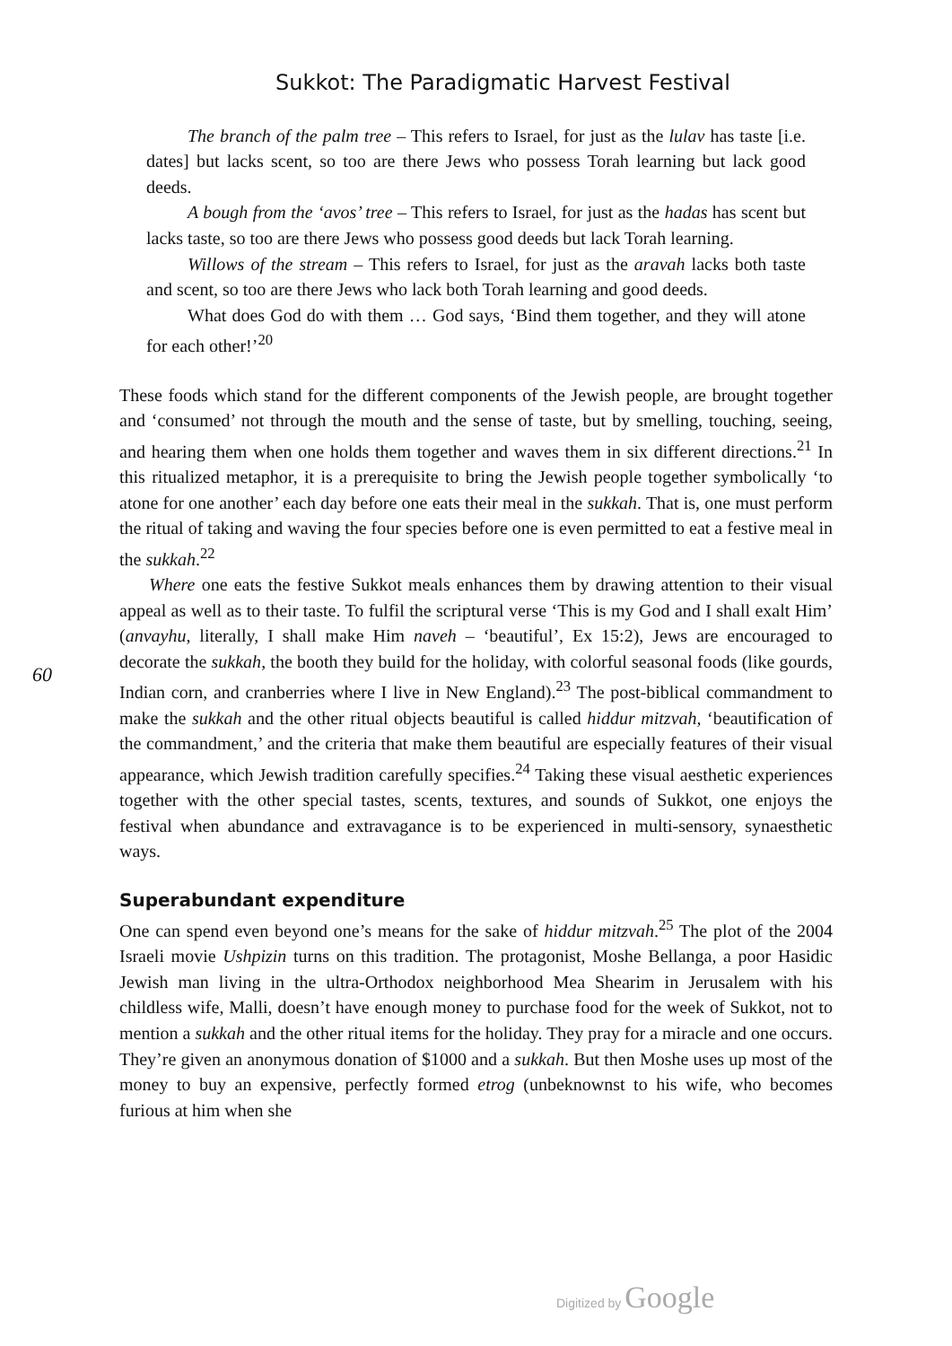Sukkot: The Paradigmatic Harvest Festival
The branch of the palm tree – This refers to Israel, for just as the lulav has taste [i.e. dates] but lacks scent, so too are there Jews who possess Torah learning but lack good deeds.
A bough from the ‘avos’ tree – This refers to Israel, for just as the hadas has scent but lacks taste, so too are there Jews who possess good deeds but lack Torah learning.
Willows of the stream – This refers to Israel, for just as the aravah lacks both taste and scent, so too are there Jews who lack both Torah learning and good deeds.
What does God do with them … God says, ‘Bind them together, and they will atone for each other!’<sup>20</sup>
60
These foods which stand for the different components of the Jewish people, are brought together and ‘consumed’ not through the mouth and the sense of taste, but by smelling, touching, seeing, and hearing them when one holds them together and waves them in six different directions.<sup>21</sup> In this ritualized metaphor, it is a prerequisite to bring the Jewish people together symbolically ‘to atone for one another’ each day before one eats their meal in the sukkah. That is, one must perform the ritual of taking and waving the four species before one is even permitted to eat a festive meal in the sukkah.<sup>22</sup>
Where one eats the festive Sukkot meals enhances them by drawing attention to their visual appeal as well as to their taste. To fulfil the scriptural verse ‘This is my God and I shall exalt Him’ (anvayhu, literally, I shall make Him naveh – ‘beautiful’, Ex 15:2), Jews are encouraged to decorate the sukkah, the booth they build for the holiday, with colorful seasonal foods (like gourds, Indian corn, and cranberries where I live in New England).<sup>23</sup> The post-biblical commandment to make the sukkah and the other ritual objects beautiful is called hiddur mitzvah, ‘beautification of the commandment,’ and the criteria that make them beautiful are especially features of their visual appearance, which Jewish tradition carefully specifies.<sup>24</sup> Taking these visual aesthetic experiences together with the other special tastes, scents, textures, and sounds of Sukkot, one enjoys the festival when abundance and extravagance is to be experienced in multi-sensory, synaesthetic ways.
Superabundant expenditure
One can spend even beyond one’s means for the sake of hiddur mitzvah.<sup>25</sup> The plot of the 2004 Israeli movie Ushpizin turns on this tradition. The protagonist, Moshe Bellanga, a poor Hasidic Jewish man living in the ultra-Orthodox neighborhood Mea Shearim in Jerusalem with his childless wife, Malli, doesn’t have enough money to purchase food for the week of Sukkot, not to mention a sukkah and the other ritual items for the holiday. They pray for a miracle and one occurs. They’re given an anonymous donation of $1000 and a sukkah. But then Moshe uses up most of the money to buy an expensive, perfectly formed etrog (unbeknownst to his wife, who becomes furious at him when she
Digitized by Google